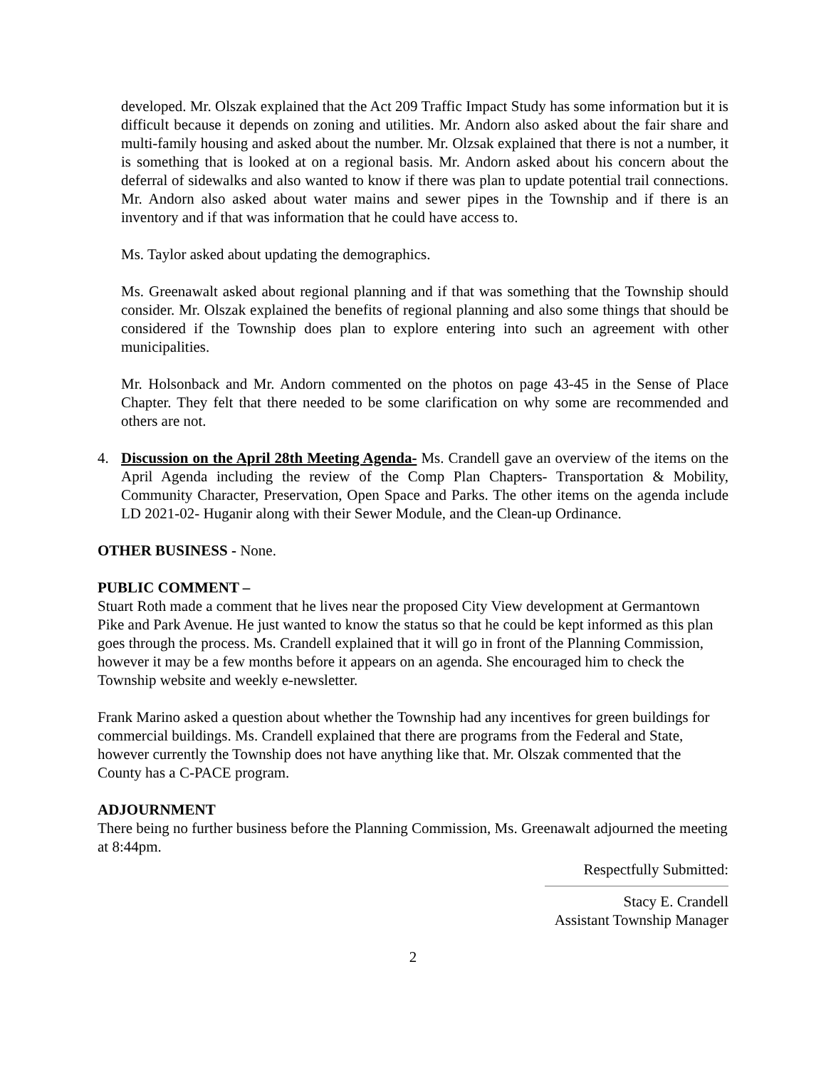developed. Mr. Olszak explained that the Act 209 Traffic Impact Study has some information but it is difficult because it depends on zoning and utilities. Mr. Andorn also asked about the fair share and multi-family housing and asked about the number. Mr. Olzsak explained that there is not a number, it is something that is looked at on a regional basis. Mr. Andorn asked about his concern about the deferral of sidewalks and also wanted to know if there was plan to update potential trail connections. Mr. Andorn also asked about water mains and sewer pipes in the Township and if there is an inventory and if that was information that he could have access to.
Ms. Taylor asked about updating the demographics.
Ms. Greenawalt asked about regional planning and if that was something that the Township should consider. Mr. Olszak explained the benefits of regional planning and also some things that should be considered if the Township does plan to explore entering into such an agreement with other municipalities.
Mr. Holsonback and Mr. Andorn commented on the photos on page 43-45 in the Sense of Place Chapter. They felt that there needed to be some clarification on why some are recommended and others are not.
4. Discussion on the April 28th Meeting Agenda- Ms. Crandell gave an overview of the items on the April Agenda including the review of the Comp Plan Chapters- Transportation & Mobility, Community Character, Preservation, Open Space and Parks. The other items on the agenda include LD 2021-02- Huganir along with their Sewer Module, and the Clean-up Ordinance.
OTHER BUSINESS - None.
PUBLIC COMMENT –
Stuart Roth made a comment that he lives near the proposed City View development at Germantown Pike and Park Avenue. He just wanted to know the status so that he could be kept informed as this plan goes through the process. Ms. Crandell explained that it will go in front of the Planning Commission, however it may be a few months before it appears on an agenda. She encouraged him to check the Township website and weekly e-newsletter.
Frank Marino asked a question about whether the Township had any incentives for green buildings for commercial buildings. Ms. Crandell explained that there are programs from the Federal and State, however currently the Township does not have anything like that. Mr. Olszak commented that the County has a C-PACE program.
ADJOURNMENT
There being no further business before the Planning Commission, Ms. Greenawalt adjourned the meeting at 8:44pm.
Respectfully Submitted:
Stacy E. Crandell
Assistant Township Manager
2